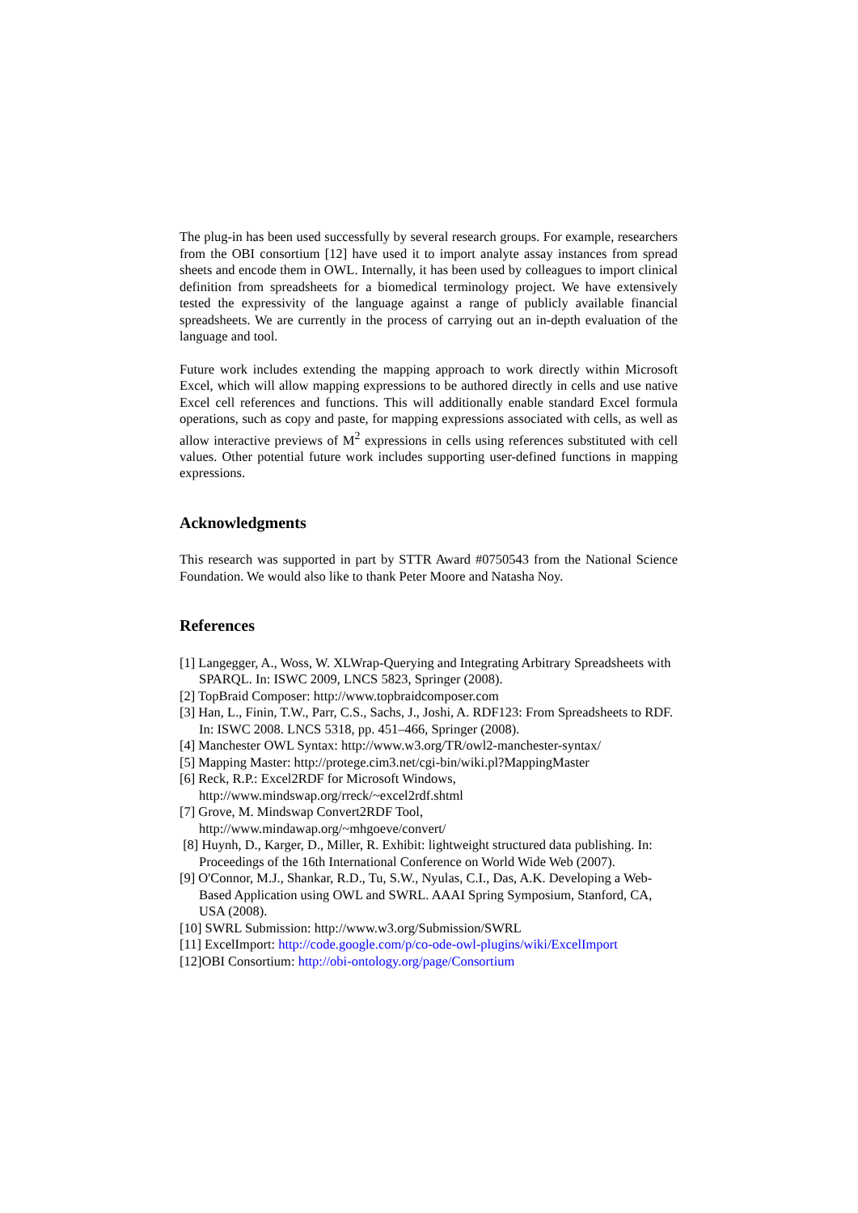The plug-in has been used successfully by several research groups. For example, researchers from the OBI consortium [12] have used it to import analyte assay instances from spread sheets and encode them in OWL. Internally, it has been used by colleagues to import clinical definition from spreadsheets for a biomedical terminology project. We have extensively tested the expressivity of the language against a range of publicly available financial spreadsheets. We are currently in the process of carrying out an in-depth evaluation of the language and tool.
Future work includes extending the mapping approach to work directly within Microsoft Excel, which will allow mapping expressions to be authored directly in cells and use native Excel cell references and functions. This will additionally enable standard Excel formula operations, such as copy and paste, for mapping expressions associated with cells, as well as allow interactive previews of M<sup>2</sup> expressions in cells using references substituted with cell values. Other potential future work includes supporting user-defined functions in mapping expressions.
Acknowledgments
This research was supported in part by STTR Award #0750543 from the National Science Foundation. We would also like to thank Peter Moore and Natasha Noy.
References
[1] Langegger, A., Woss, W. XLWrap-Querying and Integrating Arbitrary Spreadsheets with SPARQL. In: ISWC 2009, LNCS 5823, Springer (2008).
[2] TopBraid Composer: http://www.topbraidcomposer.com
[3] Han, L., Finin, T.W., Parr, C.S., Sachs, J., Joshi, A. RDF123: From Spreadsheets to RDF. In: ISWC 2008. LNCS 5318, pp. 451–466, Springer (2008).
[4] Manchester OWL Syntax: http://www.w3.org/TR/owl2-manchester-syntax/
[5] Mapping Master: http://protege.cim3.net/cgi-bin/wiki.pl?MappingMaster
[6] Reck, R.P.: Excel2RDF for Microsoft Windows,
http://www.mindswap.org/rreck/~excel2rdf.shtml
[7] Grove, M. Mindswap Convert2RDF Tool,
http://www.mindawap.org/~mhgoeve/convert/
[8] Huynh, D., Karger, D., Miller, R. Exhibit: lightweight structured data publishing. In: Proceedings of the 16th International Conference on World Wide Web (2007).
[9] O'Connor, M.J., Shankar, R.D., Tu, S.W., Nyulas, C.I., Das, A.K. Developing a Web-Based Application using OWL and SWRL. AAAI Spring Symposium, Stanford, CA, USA (2008).
[10] SWRL Submission: http://www.w3.org/Submission/SWRL
[11] ExcelImport: http://code.google.com/p/co-ode-owl-plugins/wiki/ExcelImport
[12]OBI Consortium: http://obi-ontology.org/page/Consortium